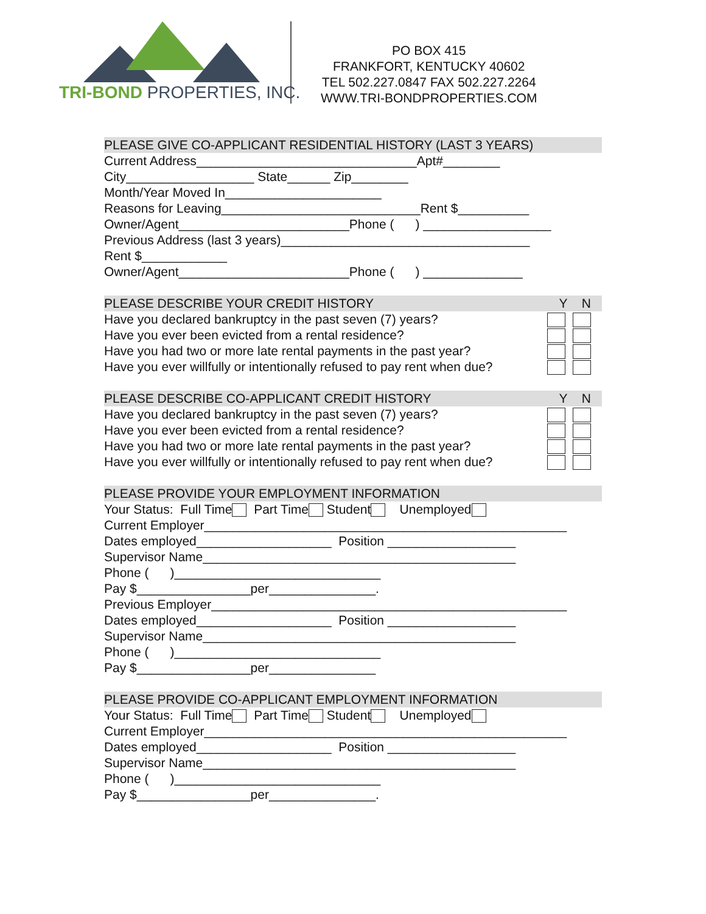TRI-BOND PROPERTIES, INC.
PO BOX 415
FRANKFORT, KENTUCKY 40602
TEL 502.227.0847 FAX 502.227.2264
WWW.TRI-BONDPROPERTIES.COM
PLEASE GIVE CO-APPLICANT RESIDENTIAL HISTORY (LAST 3 YEARS)
Current Address_______________________________Apt#________
City__________________ State______ Zip________
Month/Year Moved In______________________
Reasons for Leaving____________________________Rent $__________
Owner/Agent________________________Phone ( ) __________________
Previous Address (last 3 years)___________________________________
Rent $____________
Owner/Agent________________________Phone ( ) ______________
PLEASE DESCRIBE YOUR CREDIT HISTORY Y N
Have you declared bankruptcy in the past seven (7) years?
Have you ever been evicted from a rental residence?
Have you had two or more late rental payments in the past year?
Have you ever willfully or intentionally refused to pay rent when due?
PLEASE DESCRIBE CO-APPLICANT CREDIT HISTORY Y N
Have you declared bankruptcy in the past seven (7) years?
Have you ever been evicted from a rental residence?
Have you had two or more late rental payments in the past year?
Have you ever willfully or intentionally refused to pay rent when due?
PLEASE PROVIDE YOUR EMPLOYMENT INFORMATION
Your Status: Full Time Part Time Student Unemployed
Current Employer___________________________________________________
Dates employed___________________ Position __________________
Supervisor Name____________________________________________
Phone ( )_____________________________
Pay $________________per_______________.
Previous Employer__________________________________________________
Dates employed___________________ Position __________________
Supervisor Name____________________________________________
Phone ( )_____________________________
Pay $________________per_______________
PLEASE PROVIDE CO-APPLICANT EMPLOYMENT INFORMATION
Your Status: Full Time Part Time Student Unemployed
Current Employer___________________________________________________
Dates employed___________________ Position __________________
Supervisor Name____________________________________________
Phone ( )_____________________________
Pay $________________per_______________.